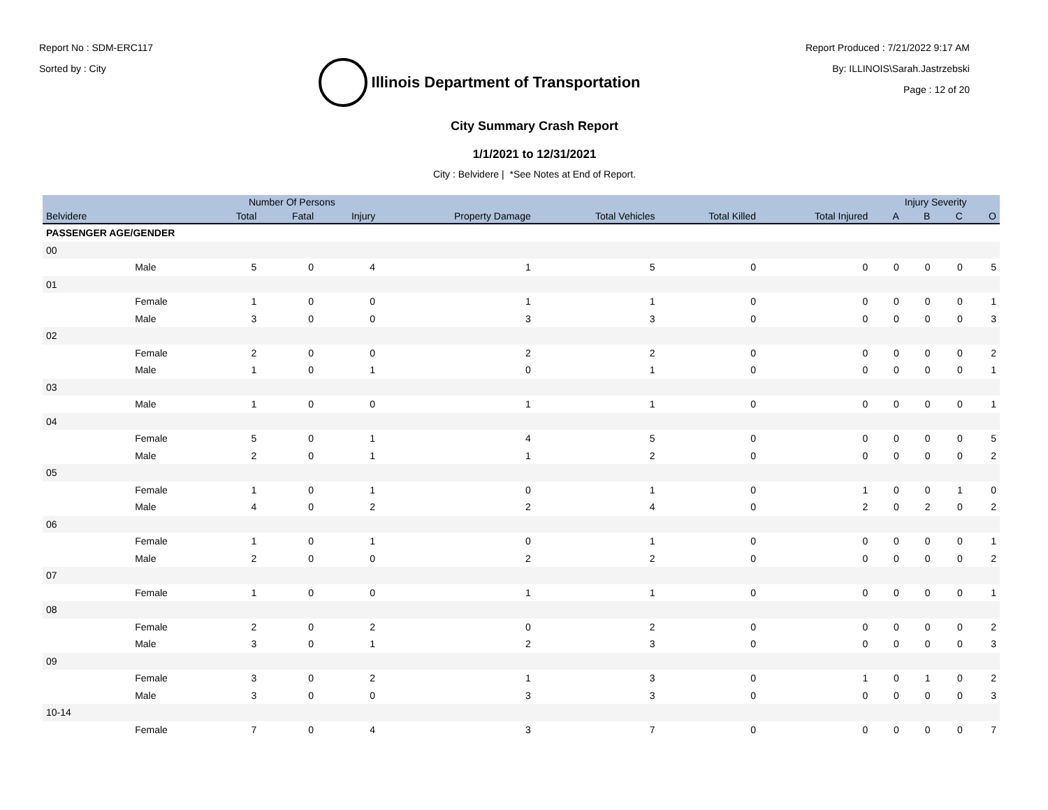Report No : SDM-ERC117
Sorted by : City
Illinois Department of Transportation
Report Produced : 7/21/2022 9:17 AM
By: ILLINOIS\Sarah.Jastrzebski
Page : 12 of 20
City Summary Crash Report
1/1/2021 to 12/31/2021
City : Belvidere | *See Notes at End of Report.
| | | Number Of Persons | | | | | | | Injury Severity | | | |
| --- | --- | --- | --- | --- | --- | --- | --- | --- | --- | --- | --- | --- |
| Belvidere | | Total | Fatal | Injury | Property Damage | Total Vehicles | Total Killed | Total Injured | A | B | C | O |
| PASSENGER AGE/GENDER | | | | | | | | | | | | |
| 00 | | | | | | | | | | | | |
| | Male | 5 | 0 | 4 | 1 | 5 | 0 | 0 | 0 | 0 | 0 | 5 |
| 01 | | | | | | | | | | | | |
| | Female | 1 | 0 | 0 | 1 | 1 | 0 | 0 | 0 | 0 | 0 | 1 |
| | Male | 3 | 0 | 0 | 3 | 3 | 0 | 0 | 0 | 0 | 0 | 3 |
| 02 | | | | | | | | | | | | |
| | Female | 2 | 0 | 0 | 2 | 2 | 0 | 0 | 0 | 0 | 0 | 2 |
| | Male | 1 | 0 | 1 | 0 | 1 | 0 | 0 | 0 | 0 | 0 | 1 |
| 03 | | | | | | | | | | | | |
| | Male | 1 | 0 | 0 | 1 | 1 | 0 | 0 | 0 | 0 | 0 | 1 |
| 04 | | | | | | | | | | | | |
| | Female | 5 | 0 | 1 | 4 | 5 | 0 | 0 | 0 | 0 | 0 | 5 |
| | Male | 2 | 0 | 1 | 1 | 2 | 0 | 0 | 0 | 0 | 0 | 2 |
| 05 | | | | | | | | | | | | |
| | Female | 1 | 0 | 1 | 0 | 1 | 0 | 1 | 0 | 0 | 1 | 0 |
| | Male | 4 | 0 | 2 | 2 | 4 | 0 | 2 | 0 | 2 | 0 | 2 |
| 06 | | | | | | | | | | | | |
| | Female | 1 | 0 | 1 | 0 | 1 | 0 | 0 | 0 | 0 | 0 | 1 |
| | Male | 2 | 0 | 0 | 2 | 2 | 0 | 0 | 0 | 0 | 0 | 2 |
| 07 | | | | | | | | | | | | |
| | Female | 1 | 0 | 0 | 1 | 1 | 0 | 0 | 0 | 0 | 0 | 1 |
| 08 | | | | | | | | | | | | |
| | Female | 2 | 0 | 2 | 0 | 2 | 0 | 0 | 0 | 0 | 0 | 2 |
| | Male | 3 | 0 | 1 | 2 | 3 | 0 | 0 | 0 | 0 | 0 | 3 |
| 09 | | | | | | | | | | | | |
| | Female | 3 | 0 | 2 | 1 | 3 | 0 | 1 | 0 | 1 | 0 | 2 |
| | Male | 3 | 0 | 0 | 3 | 3 | 0 | 0 | 0 | 0 | 0 | 3 |
| 10-14 | | | | | | | | | | | | |
| | Female | 7 | 0 | 4 | 3 | 7 | 0 | 0 | 0 | 0 | 0 | 7 |